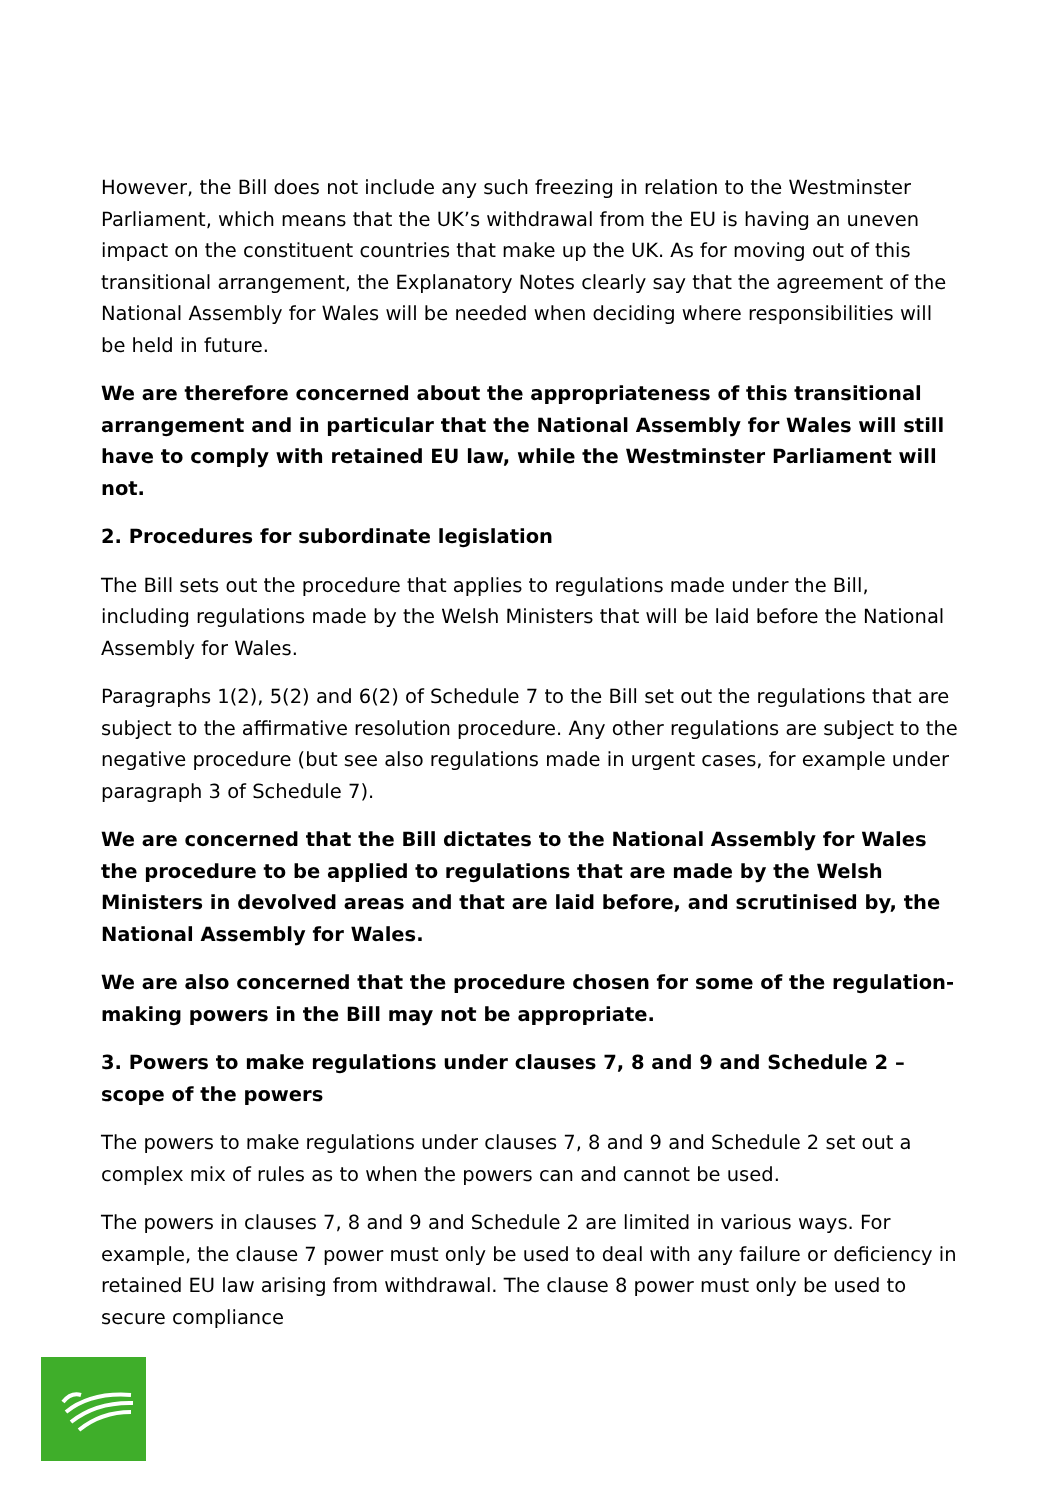However, the Bill does not include any such freezing in relation to the Westminster Parliament, which means that the UK’s withdrawal from the EU is having an uneven impact on the constituent countries that make up the UK. As for moving out of this transitional arrangement, the Explanatory Notes clearly say that the agreement of the National Assembly for Wales will be needed when deciding where responsibilities will be held in future.
We are therefore concerned about the appropriateness of this transitional arrangement and in particular that the National Assembly for Wales will still have to comply with retained EU law, while the Westminster Parliament will not.
2. Procedures for subordinate legislation
The Bill sets out the procedure that applies to regulations made under the Bill, including regulations made by the Welsh Ministers that will be laid before the National Assembly for Wales.
Paragraphs 1(2), 5(2) and 6(2) of Schedule 7 to the Bill set out the regulations that are subject to the affirmative resolution procedure. Any other regulations are subject to the negative procedure (but see also regulations made in urgent cases, for example under paragraph 3 of Schedule 7).
We are concerned that the Bill dictates to the National Assembly for Wales the procedure to be applied to regulations that are made by the Welsh Ministers in devolved areas and that are laid before, and scrutinised by, the National Assembly for Wales.
We are also concerned that the procedure chosen for some of the regulation-making powers in the Bill may not be appropriate.
3. Powers to make regulations under clauses 7, 8 and 9 and Schedule 2 – scope of the powers
The powers to make regulations under clauses 7, 8 and 9 and Schedule 2 set out a complex mix of rules as to when the powers can and cannot be used.
The powers in clauses 7, 8 and 9 and Schedule 2 are limited in various ways. For example, the clause 7 power must only be used to deal with any failure or deficiency in retained EU law arising from withdrawal. The clause 8 power must only be used to secure compliance